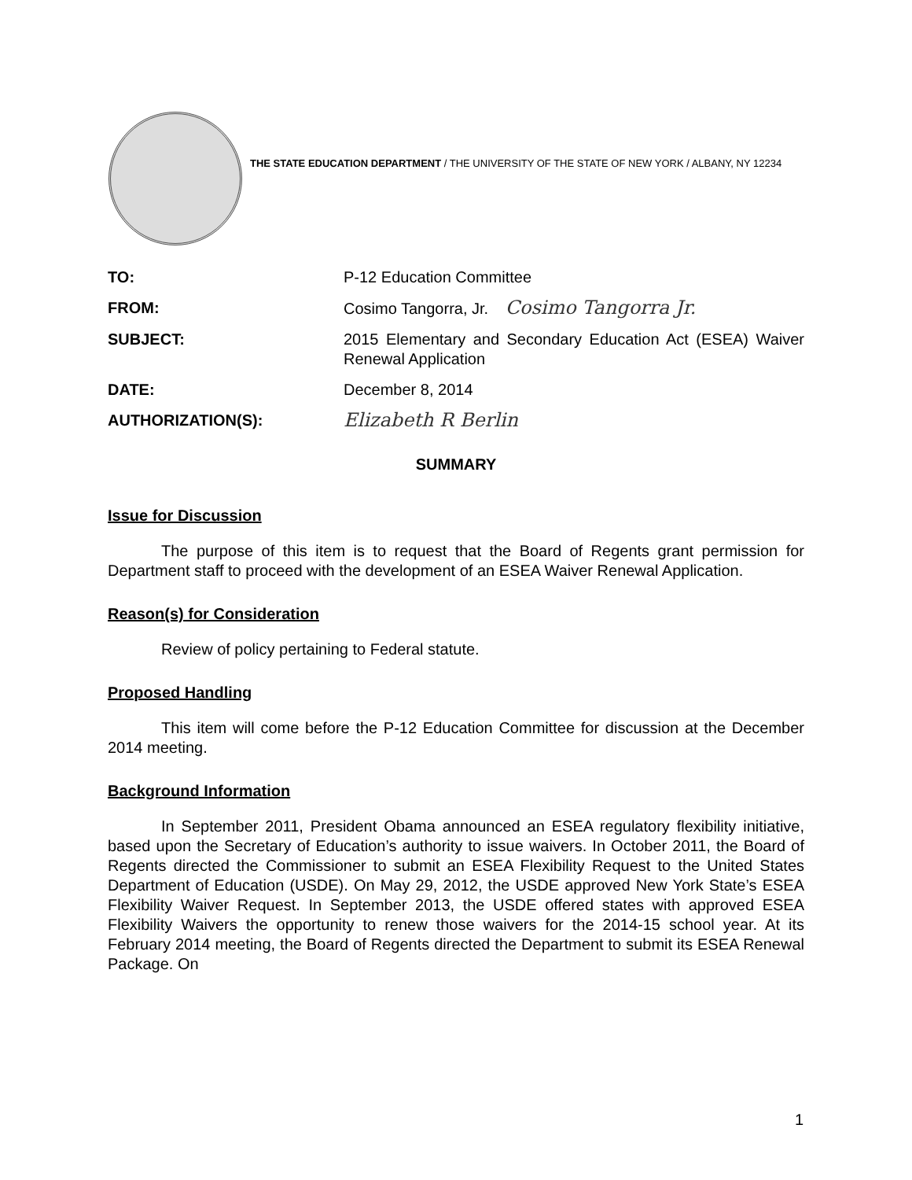THE STATE EDUCATION DEPARTMENT / THE UNIVERSITY OF THE STATE OF NEW YORK / ALBANY, NY 12234
TO: P-12 Education Committee
FROM: Cosimo Tangorra, Jr. Cosimo Tangorra Jr.
SUBJECT: 2015 Elementary and Secondary Education Act (ESEA) Waiver Renewal Application
DATE: December 8, 2014
AUTHORIZATION(S):
Elizabeth R Berlin
SUMMARY
Issue for Discussion
The purpose of this item is to request that the Board of Regents grant permission for Department staff to proceed with the development of an ESEA Waiver Renewal Application.
Reason(s) for Consideration
Review of policy pertaining to Federal statute.
Proposed Handling
This item will come before the P-12 Education Committee for discussion at the December 2014 meeting.
Background Information
In September 2011, President Obama announced an ESEA regulatory flexibility initiative, based upon the Secretary of Education’s authority to issue waivers. In October 2011, the Board of Regents directed the Commissioner to submit an ESEA Flexibility Request to the United States Department of Education (USDE). On May 29, 2012, the USDE approved New York State’s ESEA Flexibility Waiver Request. In September 2013, the USDE offered states with approved ESEA Flexibility Waivers the opportunity to renew those waivers for the 2014-15 school year. At its February 2014 meeting, the Board of Regents directed the Department to submit its ESEA Renewal Package. On
1